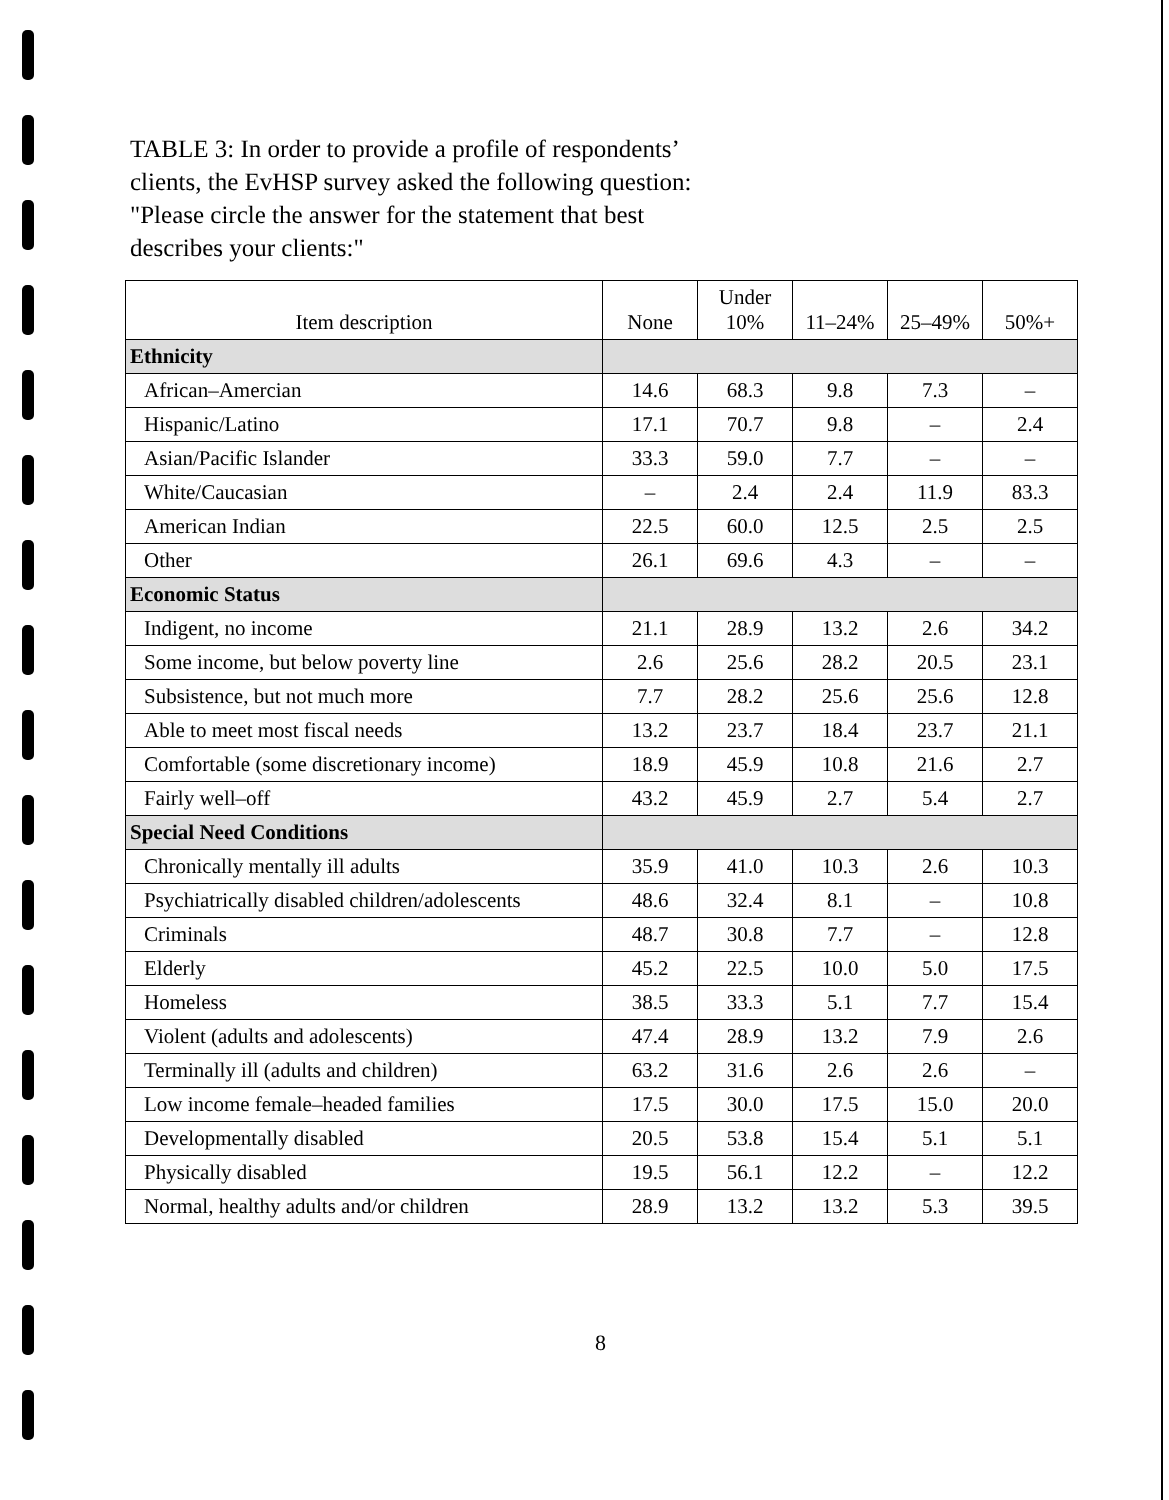TABLE 3: In order to provide a profile of respondents’
clients, the EvHSP survey asked the following question:
"Please circle the answer for the statement that best
describes your clients:"
| Item description | None | Under 10% | 11–24% | 25–49% | 50%+ |
| --- | --- | --- | --- | --- | --- |
| Ethnicity | | | | | |
| African–Amercian | 14.6 | 68.3 | 9.8 | 7.3 | – |
| Hispanic/Latino | 17.1 | 70.7 | 9.8 | – | 2.4 |
| Asian/Pacific Islander | 33.3 | 59.0 | 7.7 | – | – |
| White/Caucasian | – | 2.4 | 2.4 | 11.9 | 83.3 |
| American Indian | 22.5 | 60.0 | 12.5 | 2.5 | 2.5 |
| Other | 26.1 | 69.6 | 4.3 | – | – |
| Economic Status | | | | | |
| Indigent, no income | 21.1 | 28.9 | 13.2 | 2.6 | 34.2 |
| Some income, but below poverty line | 2.6 | 25.6 | 28.2 | 20.5 | 23.1 |
| Subsistence, but not much more | 7.7 | 28.2 | 25.6 | 25.6 | 12.8 |
| Able to meet most fiscal needs | 13.2 | 23.7 | 18.4 | 23.7 | 21.1 |
| Comfortable (some discretionary income) | 18.9 | 45.9 | 10.8 | 21.6 | 2.7 |
| Fairly well–off | 43.2 | 45.9 | 2.7 | 5.4 | 2.7 |
| Special Need Conditions | | | | | |
| Chronically mentally ill adults | 35.9 | 41.0 | 10.3 | 2.6 | 10.3 |
| Psychiatrically disabled children/adolescents | 48.6 | 32.4 | 8.1 | – | 10.8 |
| Criminals | 48.7 | 30.8 | 7.7 | – | 12.8 |
| Elderly | 45.2 | 22.5 | 10.0 | 5.0 | 17.5 |
| Homeless | 38.5 | 33.3 | 5.1 | 7.7 | 15.4 |
| Violent (adults and adolescents) | 47.4 | 28.9 | 13.2 | 7.9 | 2.6 |
| Terminally ill (adults and children) | 63.2 | 31.6 | 2.6 | 2.6 | – |
| Low income female–headed families | 17.5 | 30.0 | 17.5 | 15.0 | 20.0 |
| Developmentally disabled | 20.5 | 53.8 | 15.4 | 5.1 | 5.1 |
| Physically disabled | 19.5 | 56.1 | 12.2 | – | 12.2 |
| Normal, healthy adults and/or children | 28.9 | 13.2 | 13.2 | 5.3 | 39.5 |
8